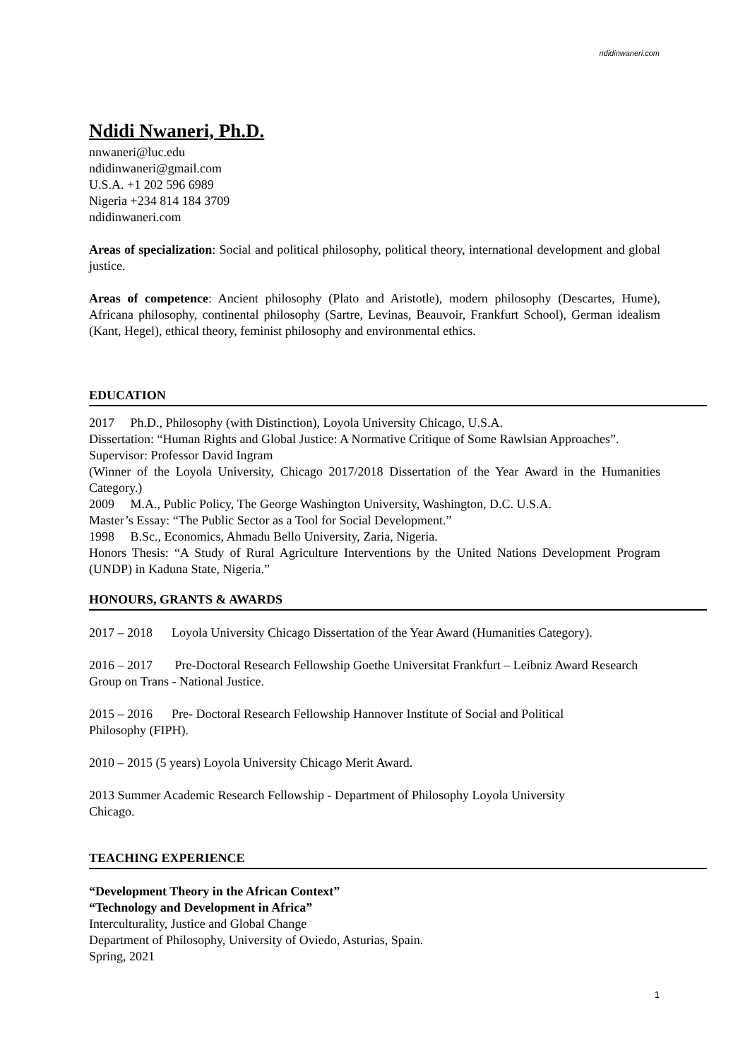ndidinwaneri.com
Ndidi Nwaneri, Ph.D.
nnwaneri@luc.edu
ndidinwaneri@gmail.com
U.S.A. +1 202 596 6989
Nigeria +234 814 184 3709
ndidinwaneri.com
Areas of specialization: Social and political philosophy, political theory, international development and global justice.
Areas of competence: Ancient philosophy (Plato and Aristotle), modern philosophy (Descartes, Hume), Africana philosophy, continental philosophy (Sartre, Levinas, Beauvoir, Frankfurt School), German idealism (Kant, Hegel), ethical theory, feminist philosophy and environmental ethics.
EDUCATION
2017 Ph.D., Philosophy (with Distinction), Loyola University Chicago, U.S.A.
Dissertation: “Human Rights and Global Justice: A Normative Critique of Some Rawlsian Approaches”.
Supervisor: Professor David Ingram
(Winner of the Loyola University, Chicago 2017/2018 Dissertation of the Year Award in the Humanities Category.)
2009 M.A., Public Policy, The George Washington University, Washington, D.C. U.S.A.
Master’s Essay: “The Public Sector as a Tool for Social Development.”
1998 B.Sc., Economics, Ahmadu Bello University, Zaria, Nigeria.
Honors Thesis: “A Study of Rural Agriculture Interventions by the United Nations Development Program (UNDP) in Kaduna State, Nigeria.”
HONOURS, GRANTS & AWARDS
2017 – 2018 Loyola University Chicago Dissertation of the Year Award (Humanities Category).
2016 – 2017 Pre-Doctoral Research Fellowship Goethe Universitat Frankfurt – Leibniz Award Research Group on Trans - National Justice.
2015 – 2016 Pre- Doctoral Research Fellowship Hannover Institute of Social and Political
Philosophy (FIPH).
2010 – 2015 (5 years) Loyola University Chicago Merit Award.
2013 Summer Academic Research Fellowship - Department of Philosophy Loyola University
Chicago.
TEACHING EXPERIENCE
“Development Theory in the African Context”
“Technology and Development in Africa”
Interculturality, Justice and Global Change
Department of Philosophy, University of Oviedo, Asturias, Spain.
Spring, 2021
1